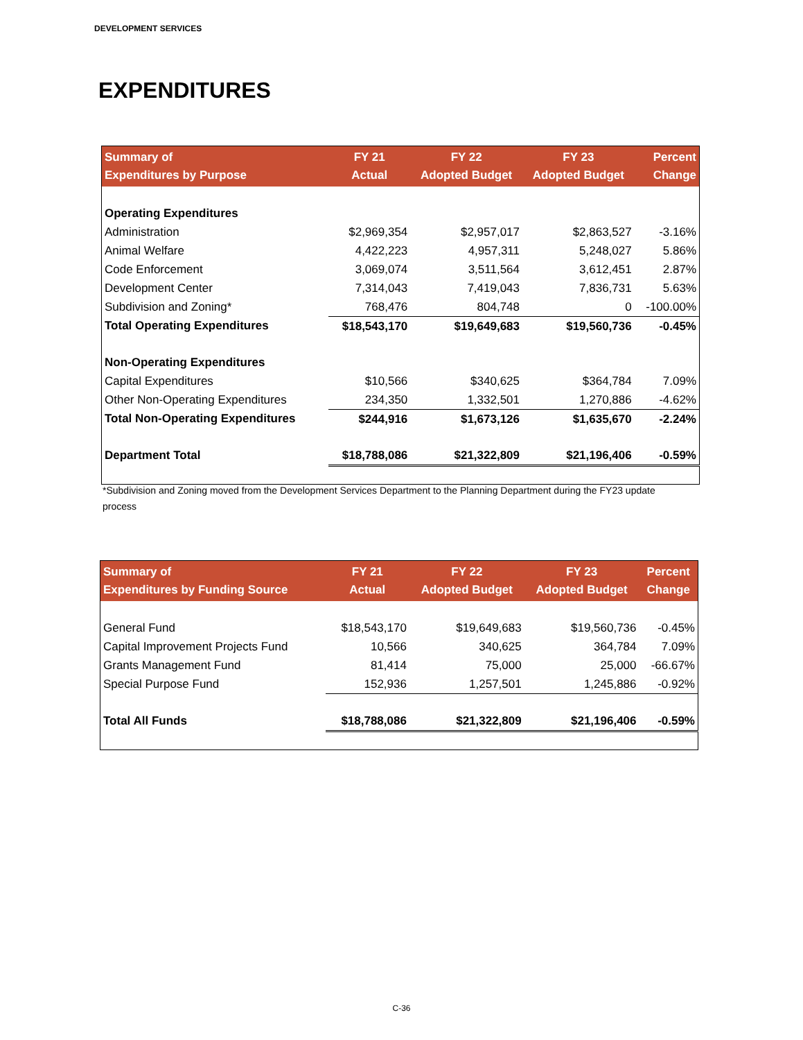DEVELOPMENT SERVICES
EXPENDITURES
| Summary of Expenditures by Purpose | FY 21 Actual | FY 22 Adopted Budget | FY 23 Adopted Budget | Percent Change |
| --- | --- | --- | --- | --- |
| Operating Expenditures | | | | |
| Administration | $2,969,354 | $2,957,017 | $2,863,527 | -3.16% |
| Animal Welfare | 4,422,223 | 4,957,311 | 5,248,027 | 5.86% |
| Code Enforcement | 3,069,074 | 3,511,564 | 3,612,451 | 2.87% |
| Development Center | 7,314,043 | 7,419,043 | 7,836,731 | 5.63% |
| Subdivision and Zoning* | 768,476 | 804,748 | 0 | -100.00% |
| Total Operating Expenditures | $18,543,170 | $19,649,683 | $19,560,736 | -0.45% |
| Non-Operating Expenditures | | | | |
| Capital Expenditures | $10,566 | $340,625 | $364,784 | 7.09% |
| Other Non-Operating Expenditures | 234,350 | 1,332,501 | 1,270,886 | -4.62% |
| Total Non-Operating Expenditures | $244,916 | $1,673,126 | $1,635,670 | -2.24% |
| Department Total | $18,788,086 | $21,322,809 | $21,196,406 | -0.59% |
*Subdivision and Zoning moved from the Development Services Department to the Planning Department during the FY23 update process
| Summary of Expenditures by Funding Source | FY 21 Actual | FY 22 Adopted Budget | FY 23 Adopted Budget | Percent Change |
| --- | --- | --- | --- | --- |
| General Fund | $18,543,170 | $19,649,683 | $19,560,736 | -0.45% |
| Capital Improvement Projects Fund | 10,566 | 340,625 | 364,784 | 7.09% |
| Grants Management Fund | 81,414 | 75,000 | 25,000 | -66.67% |
| Special Purpose Fund | 152,936 | 1,257,501 | 1,245,886 | -0.92% |
| Total All Funds | $18,788,086 | $21,322,809 | $21,196,406 | -0.59% |
C-36